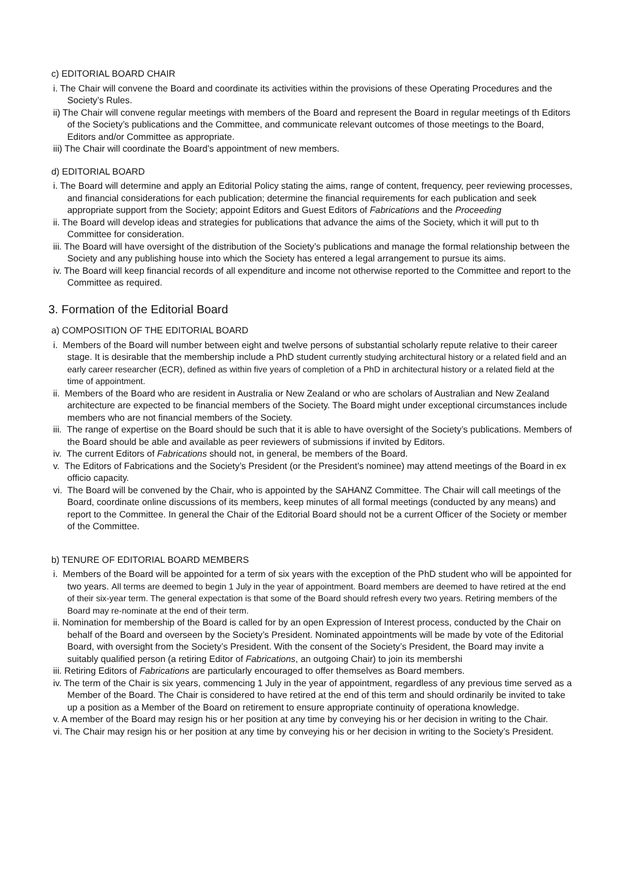c) EDITORIAL BOARD CHAIR
i. The Chair will convene the Board and coordinate its activities within the provisions of these Operating Procedures and the Society’s Rules.
ii) The Chair will convene regular meetings with members of the Board and represent the Board in regular meetings of th Editors of the Society’s publications and the Committee, and communicate relevant outcomes of those meetings to the Board, Editors and/or Committee as appropriate.
iii) The Chair will coordinate the Board’s appointment of new members.
d) EDITORIAL BOARD
i. The Board will determine and apply an Editorial Policy stating the aims, range of content, frequency, peer reviewing processes, and financial considerations for each publication; determine the financial requirements for each publication and seek appropriate support from the Society; appoint Editors and Guest Editors of Fabrications and the Proceeding
ii. The Board will develop ideas and strategies for publications that advance the aims of the Society, which it will put to th Committee for consideration.
iii. The Board will have oversight of the distribution of the Society’s publications and manage the formal relationship between the Society and any publishing house into which the Society has entered a legal arrangement to pursue its aims.
iv. The Board will keep financial records of all expenditure and income not otherwise reported to the Committee and report to the Committee as required.
3. Formation of the Editorial Board
a) COMPOSITION OF THE EDITORIAL BOARD
i. Members of the Board will number between eight and twelve persons of substantial scholarly repute relative to their career stage. It is desirable that the membership include a PhD student currently studying architectural history or a related field and an early career researcher (ECR), defined as within five years of completion of a PhD in architectural history or a related field at the time of appointment.
ii. Members of the Board who are resident in Australia or New Zealand or who are scholars of Australian and New Zealand architecture are expected to be financial members of the Society. The Board might under exceptional circumstances include members who are not financial members of the Society.
iii. The range of expertise on the Board should be such that it is able to have oversight of the Society’s publications. Members of the Board should be able and available as peer reviewers of submissions if invited by Editors.
iv. The current Editors of Fabrications should not, in general, be members of the Board.
v. The Editors of Fabrications and the Society’s President (or the President’s nominee) may attend meetings of the Board in ex officio capacity.
vi. The Board will be convened by the Chair, who is appointed by the SAHANZ Committee. The Chair will call meetings of the Board, coordinate online discussions of its members, keep minutes of all formal meetings (conducted by any means) and report to the Committee. In general the Chair of the Editorial Board should not be a current Officer of the Society or member of the Committee.
b) TENURE OF EDITORIAL BOARD MEMBERS
i. Members of the Board will be appointed for a term of six years with the exception of the PhD student who will be appointed for two years. All terms are deemed to begin 1 July in the year of appointment. Board members are deemed to have retired at the end of their six-year term. The general expectation is that some of the Board should refresh every two years. Retiring members of the Board may re-nominate at the end of their term.
ii. Nomination for membership of the Board is called for by an open Expression of Interest process, conducted by the Chair on behalf of the Board and overseen by the Society’s President. Nominated appointments will be made by vote of the Editorial Board, with oversight from the Society’s President. With the consent of the Society’s President, the Board may invite a suitably qualified person (a retiring Editor of Fabrications, an outgoing Chair) to join its membershi
iii. Retiring Editors of Fabrications are particularly encouraged to offer themselves as Board members.
iv. The term of the Chair is six years, commencing 1 July in the year of appointment, regardless of any previous time served as a Member of the Board. The Chair is considered to have retired at the end of this term and should ordinarily be invited to take up a position as a Member of the Board on retirement to ensure appropriate continuity of operationa knowledge.
v. A member of the Board may resign his or her position at any time by conveying his or her decision in writing to the Chair.
vi. The Chair may resign his or her position at any time by conveying his or her decision in writing to the Society’s President.